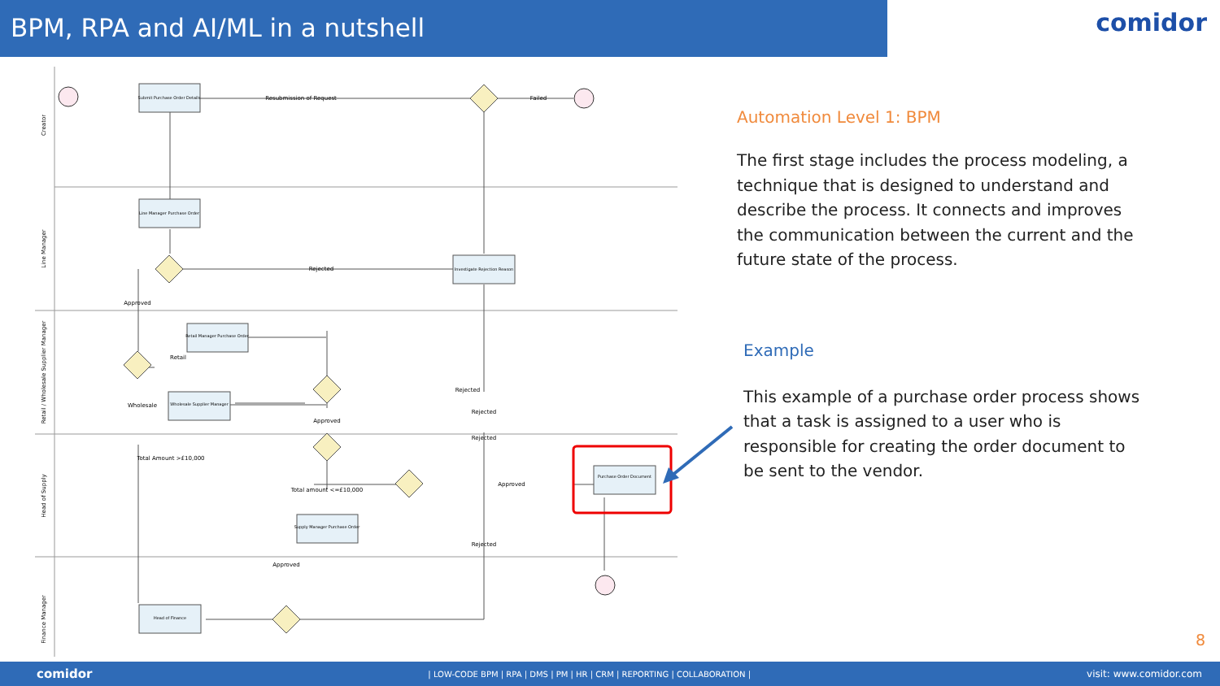BPM, RPA and AI/ML in a nutshell comidor
Resubmission of Request
Failed
Rejected
Approved
Retail
Wholesale
Rejected
Rejected
Approved
Rejected
Total Amount >£10,000
Total amount <=£10,000
Approved
Rejected
Approved
Submit Purchase Order Details
Line Manager Purchase Order
Investigate Rejection Reason
Retail Manager Purchase Order
Wholesale Supplier Manager
Supply Manager Purchase Order
Head of Finance
Purchase Order Document
Creator
Line Manager
Retail / Wholesale Supplier Manager
Head of Supply
Finance Manager
Automation Level 1: BPM
The first stage includes the process modeling, a technique that is designed to understand and describe the process. It connects and improves the communication between the current and the future state of the process.
Example
This example of a purchase order process shows that a task is assigned to a user who is responsible for creating the order document to be sent to the vendor.
8
comidor | LOW-CODE BPM | RPA | DMS | PM | HR | CRM | REPORTING | COLLABORATION | visit: www.comidor.com